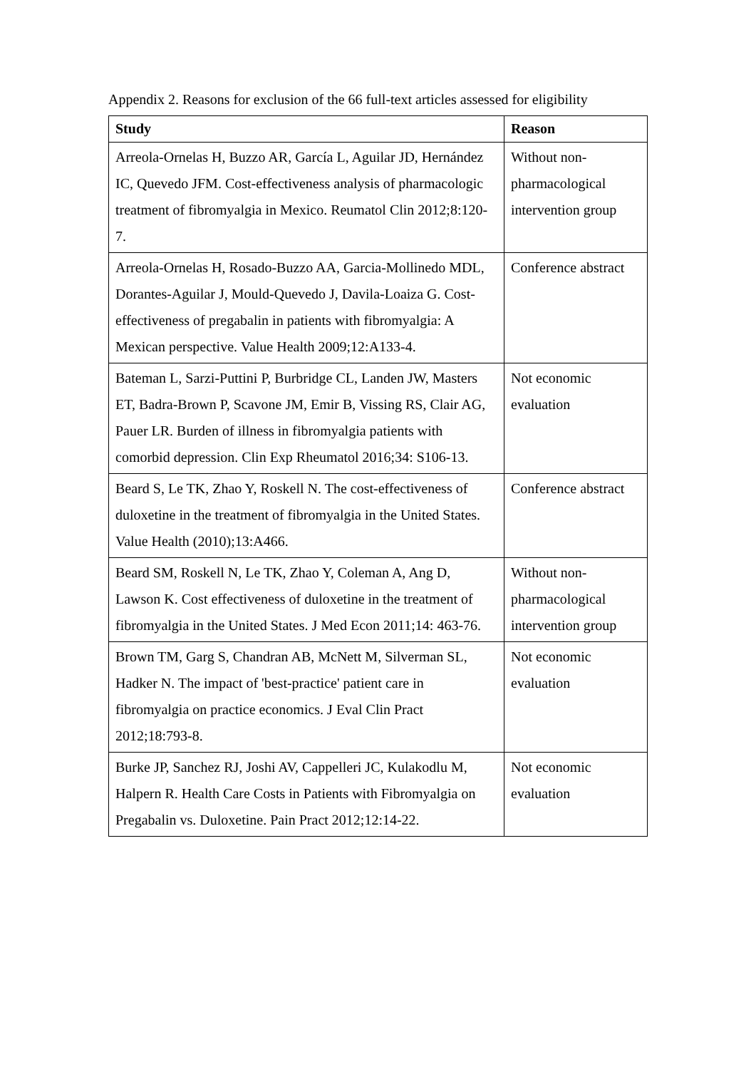Appendix 2. Reasons for exclusion of the 66 full-text articles assessed for eligibility
| Study | Reason |
| --- | --- |
| Arreola-Ornelas H, Buzzo AR, García L, Aguilar JD, Hernández IC, Quevedo JFM. Cost-effectiveness analysis of pharmacologic treatment of fibromyalgia in Mexico. Reumatol Clin 2012;8:120-7. | Without non-pharmacological intervention group |
| Arreola-Ornelas H, Rosado-Buzzo AA, Garcia-Mollinedo MDL, Dorantes-Aguilar J, Mould-Quevedo J, Davila-Loaiza G. Cost-effectiveness of pregabalin in patients with fibromyalgia: A Mexican perspective. Value Health 2009;12:A133-4. | Conference abstract |
| Bateman L, Sarzi-Puttini P, Burbridge CL, Landen JW, Masters ET, Badra-Brown P, Scavone JM, Emir B, Vissing RS, Clair AG, Pauer LR. Burden of illness in fibromyalgia patients with comorbid depression. Clin Exp Rheumatol 2016;34: S106-13. | Not economic evaluation |
| Beard S, Le TK, Zhao Y, Roskell N. The cost-effectiveness of duloxetine in the treatment of fibromyalgia in the United States. Value Health (2010);13:A466. | Conference abstract |
| Beard SM, Roskell N, Le TK, Zhao Y, Coleman A, Ang D, Lawson K. Cost effectiveness of duloxetine in the treatment of fibromyalgia in the United States. J Med Econ 2011;14: 463-76. | Without non-pharmacological intervention group |
| Brown TM, Garg S, Chandran AB, McNett M, Silverman SL, Hadker N. The impact of 'best-practice' patient care in fibromyalgia on practice economics. J Eval Clin Pract 2012;18:793-8. | Not economic evaluation |
| Burke JP, Sanchez RJ, Joshi AV, Cappelleri JC, Kulakodlu M, Halpern R. Health Care Costs in Patients with Fibromyalgia on Pregabalin vs. Duloxetine. Pain Pract 2012;12:14-22. | Not economic evaluation |